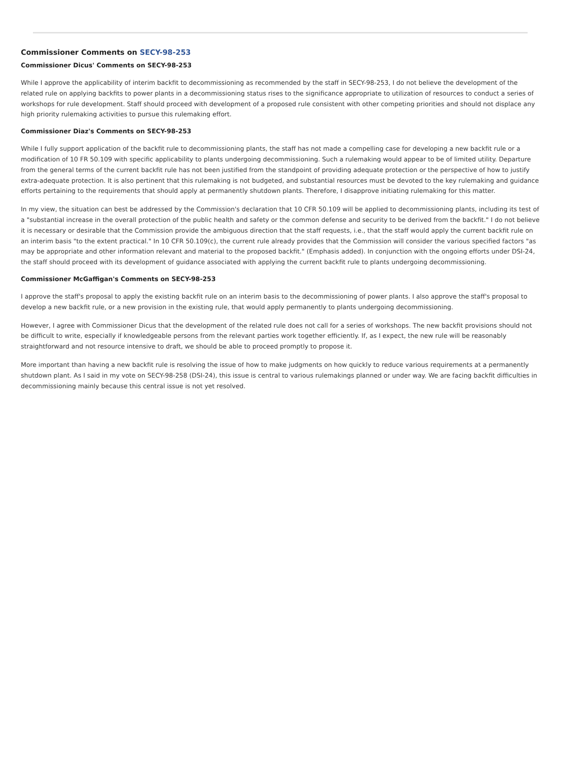Commissioner Comments on SECY-98-253
Commissioner Dicus' Comments on SECY-98-253
While I approve the applicability of interim backfit to decommissioning as recommended by the staff in SECY-98-253, I do not believe the development of the related rule on applying backfits to power plants in a decommissioning status rises to the significance appropriate to utilization of resources to conduct a series of workshops for rule development. Staff should proceed with development of a proposed rule consistent with other competing priorities and should not displace any high priority rulemaking activities to pursue this rulemaking effort.
Commissioner Diaz's Comments on SECY-98-253
While I fully support application of the backfit rule to decommissioning plants, the staff has not made a compelling case for developing a new backfit rule or a modification of 10 FR 50.109 with specific applicability to plants undergoing decommissioning. Such a rulemaking would appear to be of limited utility. Departure from the general terms of the current backfit rule has not been justified from the standpoint of providing adequate protection or the perspective of how to justify extra-adequate protection. It is also pertinent that this rulemaking is not budgeted, and substantial resources must be devoted to the key rulemaking and guidance efforts pertaining to the requirements that should apply at permanently shutdown plants. Therefore, I disapprove initiating rulemaking for this matter.
In my view, the situation can best be addressed by the Commission's declaration that 10 CFR 50.109 will be applied to decommissioning plants, including its test of a "substantial increase in the overall protection of the public health and safety or the common defense and security to be derived from the backfit." I do not believe it is necessary or desirable that the Commission provide the ambiguous direction that the staff requests, i.e., that the staff would apply the current backfit rule on an interim basis "to the extent practical." In 10 CFR 50.109(c), the current rule already provides that the Commission will consider the various specified factors "as may be appropriate and other information relevant and material to the proposed backfit." (Emphasis added). In conjunction with the ongoing efforts under DSI-24, the staff should proceed with its development of guidance associated with applying the current backfit rule to plants undergoing decommissioning.
Commissioner McGaffigan's Comments on SECY-98-253
I approve the staff's proposal to apply the existing backfit rule on an interim basis to the decommissioning of power plants. I also approve the staff's proposal to develop a new backfit rule, or a new provision in the existing rule, that would apply permanently to plants undergoing decommissioning.
However, I agree with Commissioner Dicus that the development of the related rule does not call for a series of workshops. The new backfit provisions should not be difficult to write, especially if knowledgeable persons from the relevant parties work together efficiently. If, as I expect, the new rule will be reasonably straightforward and not resource intensive to draft, we should be able to proceed promptly to propose it.
More important than having a new backfit rule is resolving the issue of how to make judgments on how quickly to reduce various requirements at a permanently shutdown plant. As I said in my vote on SECY-98-258 (DSI-24), this issue is central to various rulemakings planned or under way. We are facing backfit difficulties in decommissioning mainly because this central issue is not yet resolved.